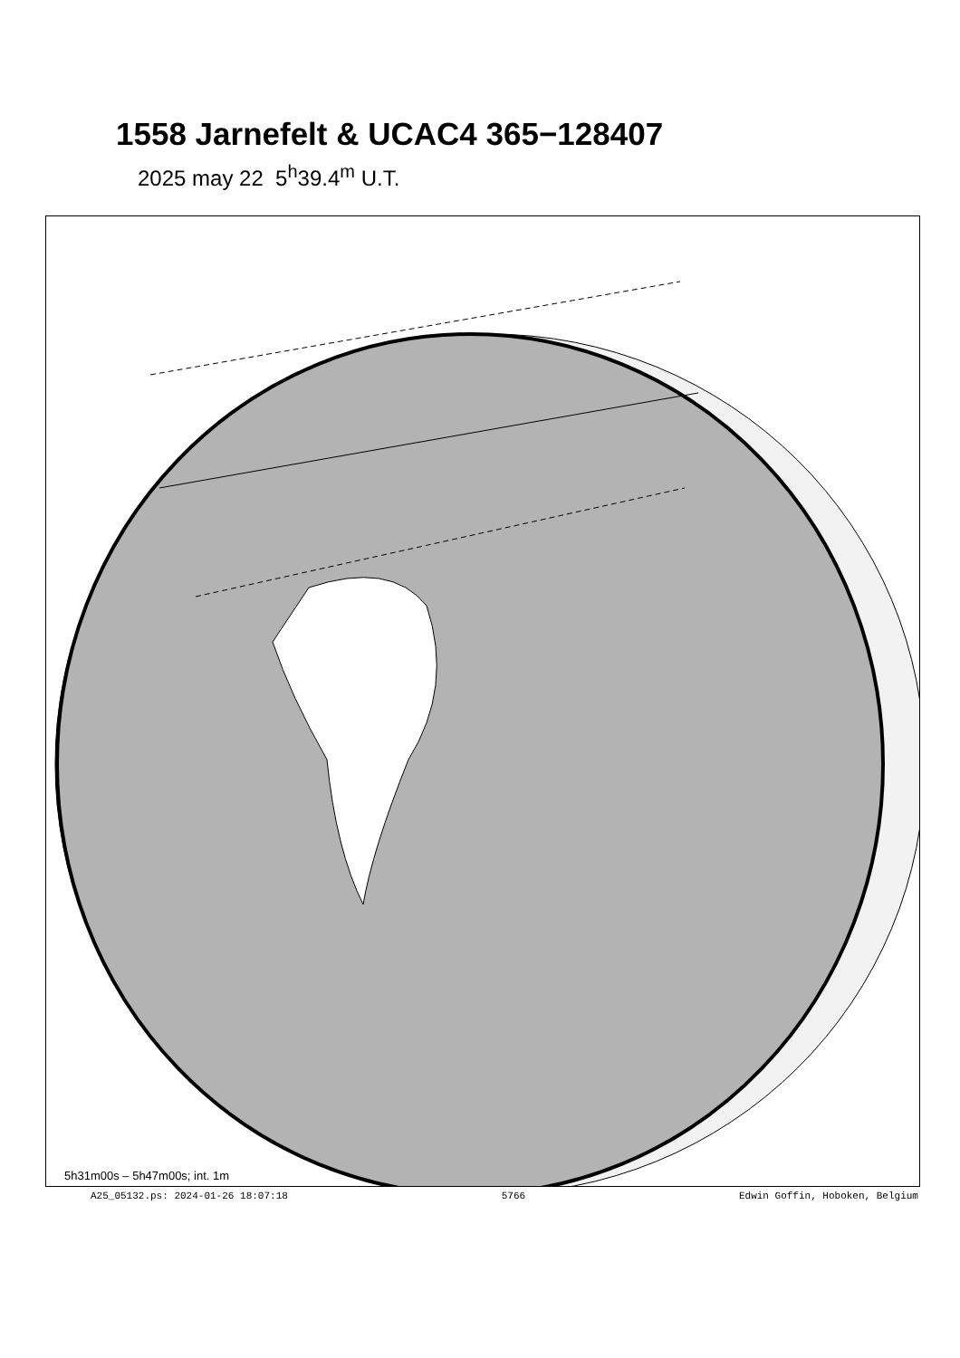1558 Jarnefelt & UCAC4 365−128407
2025 may 22 5<sup>h</sup>39.4<sup>m</sup> U.T.
5h31m00s – 5h47m00s; int. 1m
A25_05132.ps: 2024-01-26 18:07:18 5766 Edwin Goffin, Hoboken, Belgium